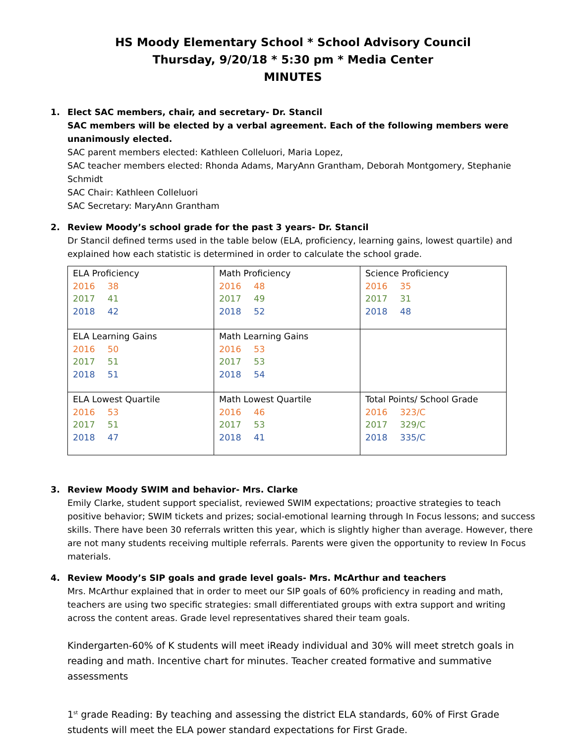HS Moody Elementary School * School Advisory Council
Thursday, 9/20/18 * 5:30 pm * Media Center
MINUTES
1. Elect SAC members, chair, and secretary- Dr. Stancil
SAC members will be elected by a verbal agreement. Each of the following members were unanimously elected.
SAC parent members elected: Kathleen Colleluori, Maria Lopez,
SAC teacher members elected: Rhonda Adams, MaryAnn Grantham, Deborah Montgomery, Stephanie Schmidt
SAC Chair: Kathleen Colleluori
SAC Secretary: MaryAnn Grantham
2. Review Moody’s school grade for the past 3 years- Dr. Stancil
Dr Stancil defined terms used in the table below (ELA, proficiency, learning gains, lowest quartile) and explained how each statistic is determined in order to calculate the school grade.
| ELA Proficiency 2016 38 2017 41 2018 42 | Math Proficiency 2016 48 2017 49 2018 52 | Science Proficiency 2016 35 2017 31 2018 48 |
| ELA Learning Gains 2016 50 2017 51 2018 51 | Math Learning Gains 2016 53 2017 53 2018 54 | |
| ELA Lowest Quartile 2016 53 2017 51 2018 47 | Math Lowest Quartile 2016 46 2017 53 2018 41 | Total Points/ School Grade 2016 323/C 2017 329/C 2018 335/C |
3. Review Moody SWIM and behavior- Mrs. Clarke
Emily Clarke, student support specialist, reviewed SWIM expectations; proactive strategies to teach positive behavior; SWIM tickets and prizes; social-emotional learning through In Focus lessons; and success skills. There have been 30 referrals written this year, which is slightly higher than average. However, there are not many students receiving multiple referrals. Parents were given the opportunity to review In Focus materials.
4. Review Moody’s SIP goals and grade level goals- Mrs. McArthur and teachers
Mrs. McArthur explained that in order to meet our SIP goals of 60% proficiency in reading and math, teachers are using two specific strategies: small differentiated groups with extra support and writing across the content areas. Grade level representatives shared their team goals.
Kindergarten-60% of K students will meet iReady individual and 30% will meet stretch goals in reading and math. Incentive chart for minutes. Teacher created formative and summative assessments
1<sup>st</sup> grade Reading: By teaching and assessing the district ELA standards, 60% of First Grade students will meet the ELA power standard expectations for First Grade.